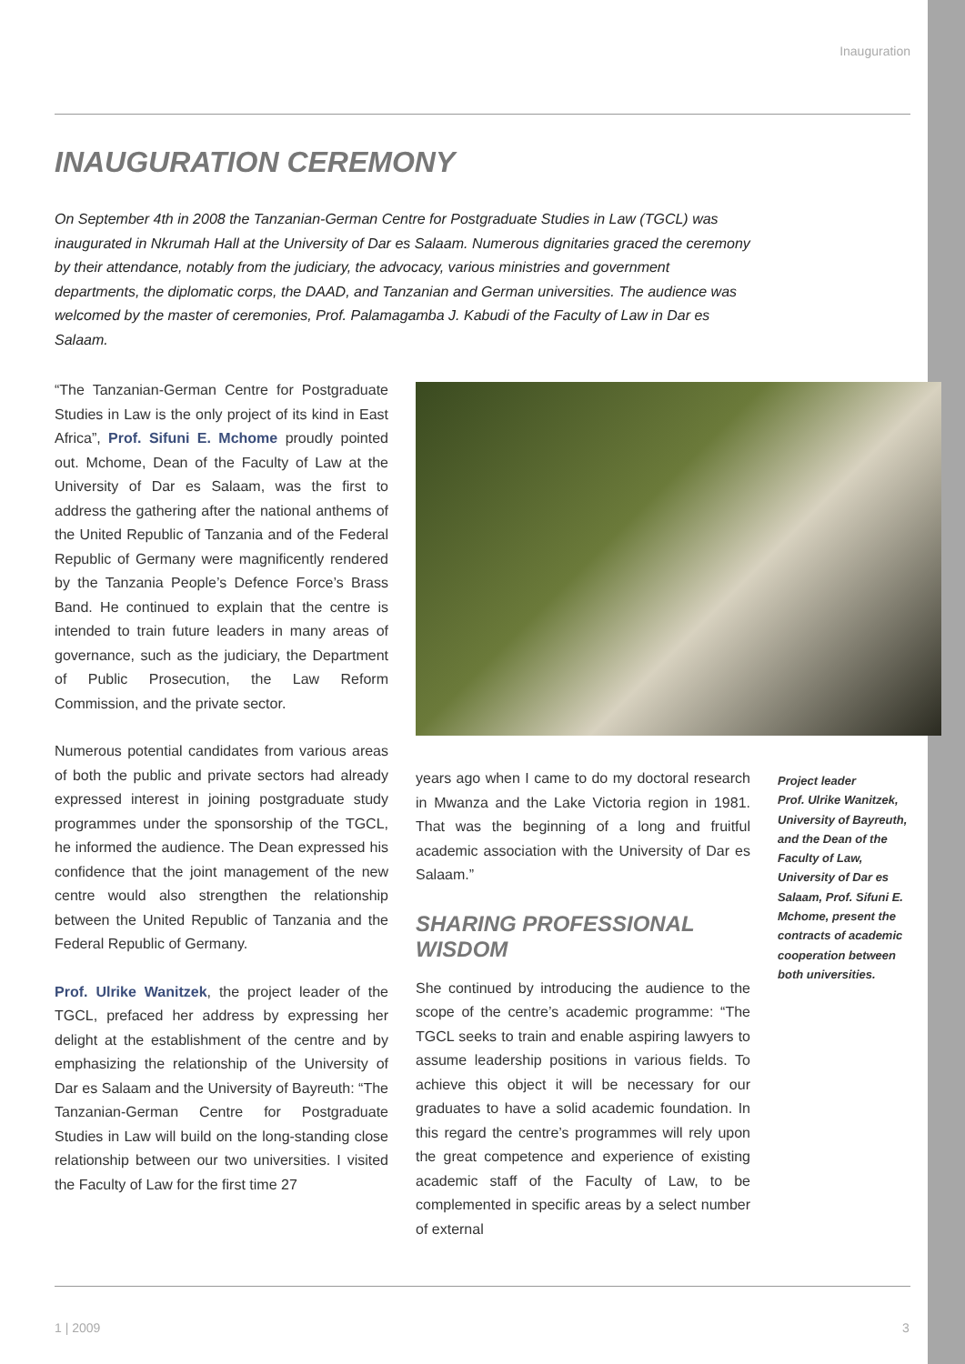Inauguration
INAUGURATION CEREMONY
On September 4th in 2008 the Tanzanian-German Centre for Postgraduate Studies in Law (TGCL) was inaugurated in Nkrumah Hall at the University of Dar es Salaam. Numerous dignitaries graced the ceremony by their attendance, notably from the judiciary, the advocacy, various ministries and government departments, the diplomatic corps, the DAAD, and Tanzanian and German universities. The audience was welcomed by the master of ceremonies, Prof. Palamagamba J. Kabudi of the Faculty of Law in Dar es Salaam.
“The Tanzanian-German Centre for Postgraduate Studies in Law is the only project of its kind in East Africa”, Prof. Sifuni E. Mchome proudly pointed out. Mchome, Dean of the Faculty of Law at the University of Dar es Salaam, was the first to address the gathering after the national anthems of the United Republic of Tanzania and of the Federal Republic of Germany were magnificently rendered by the Tanzania People’s Defence Force’s Brass Band. He continued to explain that the centre is intended to train future leaders in many areas of governance, such as the judiciary, the Department of Public Prosecution, the Law Reform Commission, and the private sector.
Numerous potential candidates from various areas of both the public and private sectors had already expressed interest in joining postgraduate study programmes under the sponsorship of the TGCL, he informed the audience. The Dean expressed his confidence that the joint management of the new centre would also strengthen the relationship between the United Republic of Tanzania and the Federal Republic of Germany.
Prof. Ulrike Wanitzek, the project leader of the TGCL, prefaced her address by expressing her delight at the establishment of the centre and by emphasizing the relationship of the University of Dar es Salaam and the University of Bayreuth: “The Tanzanian-German Centre for Postgraduate Studies in Law will build on the long-standing close relationship between our two universities. I visited the Faculty of Law for the first time 27
years ago when I came to do my doctoral research in Mwanza and the Lake Victoria region in 1981. That was the beginning of a long and fruitful academic association with the University of Dar es Salaam.”
SHARING PROFESSIONAL WISDOM
She continued by introducing the audience to the scope of the centre’s academic programme: “The TGCL seeks to train and enable aspiring lawyers to assume leadership positions in various fields. To achieve this object it will be necessary for our graduates to have a solid academic foundation. In this regard the centre’s programmes will rely upon the great competence and experience of existing academic staff of the Faculty of Law, to be complemented in specific areas by a select number of external
Project leader
Prof. Ulrike Wanitzek, University of Bayreuth, and the Dean of the Faculty of Law, University of Dar es Salaam, Prof. Sifuni E. Mchome, present the contracts of academic cooperation between both universities.
1 | 2009 3